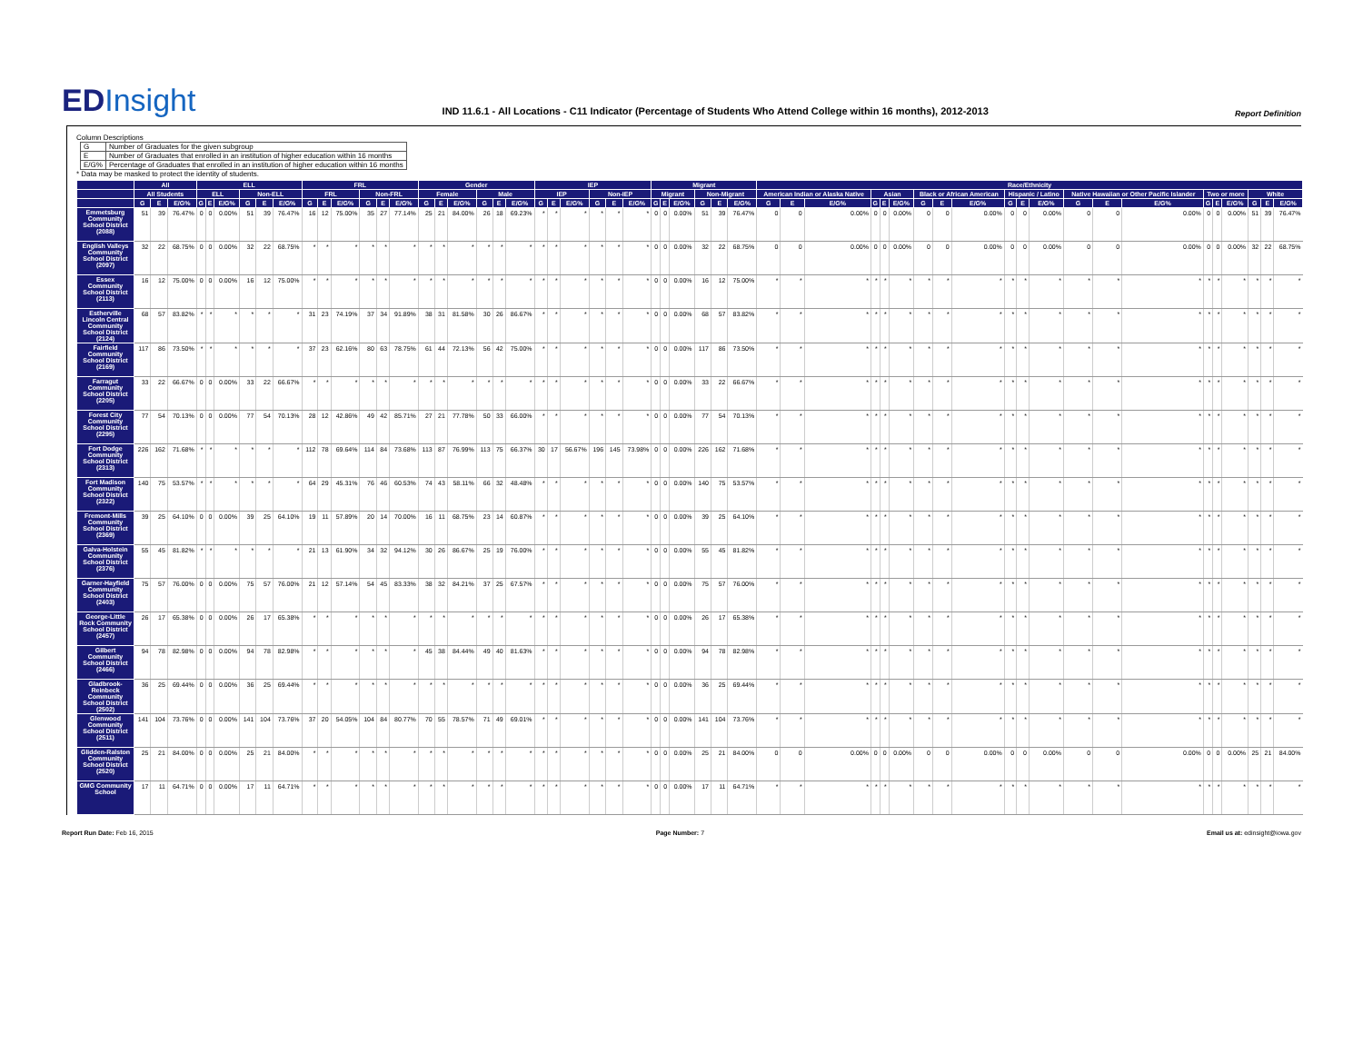EDInsight
IND 11.6.1 - All Locations - C11 Indicator (Percentage of Students Who Attend College within 16 months), 2012-2013
Report Definition
Column Descriptions
| G | Number of Graduates for the given subgroup |
| E | Number of Graduates that enrolled in an institution of higher education within 16 months |
| E/G% | Percentage of Graduates that enrolled in an institution of higher education within 16 months |
* Data may be masked to protect the identity of students.
| | All | | | ELL | | | | | | FRL | | | | | | Gender | | | | | | IEP | | | | | | Migrant | | | | | | Race/Ethnicity | | | | | | | | | | | | | | | | | | | | |
| --- | --- | --- | --- | --- | --- | --- | --- | --- | --- | --- | --- | --- | --- | --- | --- | --- | --- | --- | --- | --- | --- | --- | --- | --- | --- | --- | --- | --- | --- | --- | --- | --- | --- | --- | --- | --- | --- | --- | --- | --- | --- | --- | --- | --- | --- | --- | --- | --- | --- | --- | --- | --- | --- | --- |
| | All Students | | | ELL | | | Non-ELL | | | FRL | | | Non-FRL | | | Female | | | Male | | | IEP | | | Non-IEP | | | Migrant | | | Non-Migrant | | | American Indian or Alaska Native | | | Asian | | | Black or African American | | | Hispanic / Latino | | | Native Hawaiian or Other Pacific Islander | | | Two or more | | | White | | |
| | G | E | E/G% | G | E | E/G% | G | E | E/G% | G | E | E/G% | G | E | E/G% | G | E | E/G% | G | E | E/G% | G | E | E/G% | G | E | E/G% | G | E | E/G% | G | E | E/G% | G | E | E/G% | G | E | E/G% | G | E | E/G% | G | E | E/G% | G | E | E/G% | G | E | E/G% | G | E | E/G% |
| Emmetsburg Community School District (2088) | 51 | 39 | 76.47% | 0 | 0 | 0.00% | 51 | 39 | 76.47% | 16 | 12 | 75.00% | 35 | 27 | 77.14% | 25 | 21 | 84.00% | 26 | 18 | 69.23% | * | * | * | * | * | * | 0 | 0 | 0.00% | 51 | 39 | 76.47% | 0 | 0 | 0.00% | 0 | 0 | 0.00% | 0 | 0 | 0.00% | 0 | 0 | 0.00% | 0 | 0 | 0.00% | 0 | 0 | 0.00% | 51 | 39 | 76.47% |
| English Valleys Community School District (2097) | 32 | 22 | 68.75% | 0 | 0 | 0.00% | 32 | 22 | 68.75% | * | * | * | * | * | * | * | * | * | * | * | * | * | * | * | * | * | * | 0 | 0 | 0.00% | 32 | 22 | 68.75% | 0 | 0 | 0.00% | 0 | 0 | 0.00% | 0 | 0 | 0.00% | 0 | 0 | 0.00% | 0 | 0 | 0.00% | 0 | 0 | 0.00% | 32 | 22 | 68.75% |
| Essex Community School District (2113) | 16 | 12 | 75.00% | 0 | 0 | 0.00% | 16 | 12 | 75.00% | * | * | * | * | * | * | * | * | * | * | * | * | * | * | * | * | * | * | 0 | 0 | 0.00% | 16 | 12 | 75.00% | * | * | * | * | * | * | * | * | * | * | * | * | * | * | * | * | * | * | * | * | * |
| Estherville Lincoln Central Community School District (2124) | 68 | 57 | 83.82% | * | * | * | * | * | * | 31 | 23 | 74.19% | 37 | 34 | 91.89% | 38 | 31 | 81.58% | 30 | 26 | 86.67% | * | * | * | * | * | * | 0 | 0 | 0.00% | 68 | 57 | 83.82% | * | * | * | * | * | * | * | * | * | * | * | * | * | * | * | * | * | * | * | * | * |
| Fairfield Community School District (2169) | 117 | 86 | 73.50% | * | * | * | * | * | * | 37 | 23 | 62.16% | 80 | 63 | 78.75% | 61 | 44 | 72.13% | 56 | 42 | 75.00% | * | * | * | * | * | * | 0 | 0 | 0.00% | 117 | 86 | 73.50% | * | * | * | * | * | * | * | * | * | * | * | * | * | * | * | * | * | * | * | * | * |
| Farragut Community School District (2205) | 33 | 22 | 66.67% | 0 | 0 | 0.00% | 33 | 22 | 66.67% | * | * | * | * | * | * | * | * | * | * | * | * | * | * | * | * | * | * | 0 | 0 | 0.00% | 33 | 22 | 66.67% | * | * | * | * | * | * | * | * | * | * | * | * | * | * | * | * | * | * | * | * | * |
| Forest City Community School District (2295) | 77 | 54 | 70.13% | 0 | 0 | 0.00% | 77 | 54 | 70.13% | 28 | 12 | 42.86% | 49 | 42 | 85.71% | 27 | 21 | 77.78% | 50 | 33 | 66.00% | * | * | * | * | * | * | 0 | 0 | 0.00% | 77 | 54 | 70.13% | * | * | * | * | * | * | * | * | * | * | * | * | * | * | * | * | * | * | * | * | * |
| Fort Dodge Community School District (2313) | 226 | 162 | 71.68% | * | * | * | * | * | * | 112 | 78 | 69.64% | 114 | 84 | 73.68% | 113 | 87 | 76.99% | 113 | 75 | 66.37% | 30 | 17 | 56.67% | 196 | 145 | 73.98% | 0 | 0 | 0.00% | 226 | 162 | 71.68% | * | * | * | * | * | * | * | * | * | * | * | * | * | * | * | * | * | * | * | * | * |
| Fort Madison Community School District (2322) | 140 | 75 | 53.57% | * | * | * | * | * | * | 64 | 29 | 45.31% | 76 | 46 | 60.53% | 74 | 43 | 58.11% | 66 | 32 | 48.48% | * | * | * | * | * | * | 0 | 0 | 0.00% | 140 | 75 | 53.57% | * | * | * | * | * | * | * | * | * | * | * | * | * | * | * | * | * | * | * | * | * |
| Fremont-Mills Community School District (2369) | 39 | 25 | 64.10% | 0 | 0 | 0.00% | 39 | 25 | 64.10% | 19 | 11 | 57.89% | 20 | 14 | 70.00% | 16 | 11 | 68.75% | 23 | 14 | 60.87% | * | * | * | * | * | * | 0 | 0 | 0.00% | 39 | 25 | 64.10% | * | * | * | * | * | * | * | * | * | * | * | * | * | * | * | * | * | * | * | * | * |
| Galva-Holstein Community School District (2376) | 55 | 45 | 81.82% | * | * | * | * | * | * | 21 | 13 | 61.90% | 34 | 32 | 94.12% | 30 | 26 | 86.67% | 25 | 19 | 76.00% | * | * | * | * | * | * | 0 | 0 | 0.00% | 55 | 45 | 81.82% | * | * | * | * | * | * | * | * | * | * | * | * | * | * | * | * | * | * | * | * | * |
| Garner-Hayfield Community School District (2403) | 75 | 57 | 76.00% | 0 | 0 | 0.00% | 75 | 57 | 76.00% | 21 | 12 | 57.14% | 54 | 45 | 83.33% | 38 | 32 | 84.21% | 37 | 25 | 67.57% | * | * | * | * | * | * | 0 | 0 | 0.00% | 75 | 57 | 76.00% | * | * | * | * | * | * | * | * | * | * | * | * | * | * | * | * | * | * | * | * | * |
| George-Little Rock Community School District (2457) | 26 | 17 | 65.38% | 0 | 0 | 0.00% | 26 | 17 | 65.38% | * | * | * | * | * | * | * | * | * | * | * | * | * | * | * | * | * | * | 0 | 0 | 0.00% | 26 | 17 | 65.38% | * | * | * | * | * | * | * | * | * | * | * | * | * | * | * | * | * | * | * | * | * |
| Gilbert Community School District (2466) | 94 | 78 | 82.98% | 0 | 0 | 0.00% | 94 | 78 | 82.98% | * | * | * | * | * | * | 45 | 38 | 84.44% | 49 | 40 | 81.63% | * | * | * | * | * | * | 0 | 0 | 0.00% | 94 | 78 | 82.98% | * | * | * | * | * | * | * | * | * | * | * | * | * | * | * | * | * | * | * | * | * |
| Gladbrook-Reinbeck Community School District (2502) | 36 | 25 | 69.44% | 0 | 0 | 0.00% | 36 | 25 | 69.44% | * | * | * | * | * | * | * | * | * | * | * | * | * | * | * | * | * | * | 0 | 0 | 0.00% | 36 | 25 | 69.44% | * | * | * | * | * | * | * | * | * | * | * | * | * | * | * | * | * | * | * | * | * |
| Glenwood Community School District (2511) | 141 | 104 | 73.76% | 0 | 0 | 0.00% | 141 | 104 | 73.76% | 37 | 20 | 54.05% | 104 | 84 | 80.77% | 70 | 55 | 78.57% | 71 | 49 | 69.01% | * | * | * | * | * | * | 0 | 0 | 0.00% | 141 | 104 | 73.76% | * | * | * | * | * | * | * | * | * | * | * | * | * | * | * | * | * | * | * | * | * |
| Glidden-Ralston Community School District (2520) | 25 | 21 | 84.00% | 0 | 0 | 0.00% | 25 | 21 | 84.00% | * | * | * | * | * | * | * | * | * | * | * | * | * | * | * | * | * | * | 0 | 0 | 0.00% | 25 | 21 | 84.00% | 0 | 0 | 0.00% | 0 | 0 | 0.00% | 0 | 0 | 0.00% | 0 | 0 | 0.00% | 0 | 0 | 0.00% | 0 | 0 | 0.00% | 25 | 21 | 84.00% |
| GMG Community School | 17 | 11 | 64.71% | 0 | 0 | 0.00% | 17 | 11 | 64.71% | * | * | * | * | * | * | * | * | * | * | * | * | * | * | * | * | * | * | 0 | 0 | 0.00% | 17 | 11 | 64.71% | * | * | * | * | * | * | * | * | * | * | * | * | * | * | * | * | * | * | * | * | * |
Report Run Date: Feb 16, 2015 Page Number: 7 Email us at: edinsight@iowa.gov